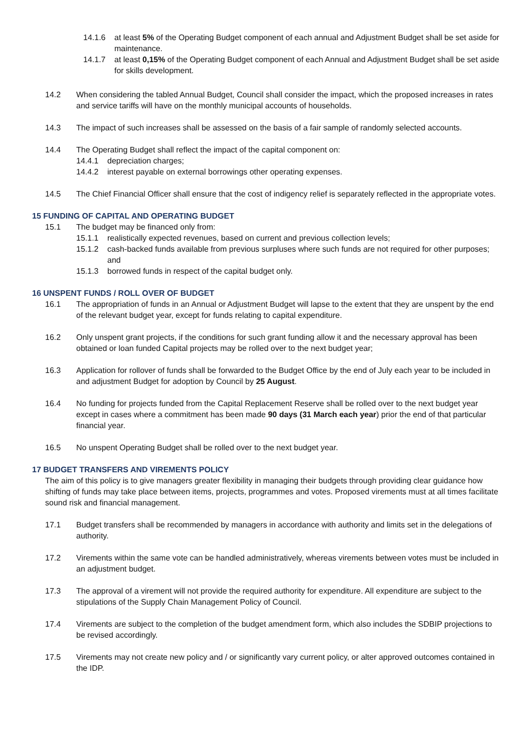14.1.6 at least 5% of the Operating Budget component of each annual and Adjustment Budget shall be set aside for maintenance.
14.1.7 at least 0,15% of the Operating Budget component of each Annual and Adjustment Budget shall be set aside for skills development.
14.2 When considering the tabled Annual Budget, Council shall consider the impact, which the proposed increases in rates and service tariffs will have on the monthly municipal accounts of households.
14.3 The impact of such increases shall be assessed on the basis of a fair sample of randomly selected accounts.
14.4 The Operating Budget shall reflect the impact of the capital component on:
14.4.1 depreciation charges;
14.4.2 interest payable on external borrowings other operating expenses.
14.5 The Chief Financial Officer shall ensure that the cost of indigency relief is separately reflected in the appropriate votes.
15 FUNDING OF CAPITAL AND OPERATING BUDGET
15.1 The budget may be financed only from:
15.1.1 realistically expected revenues, based on current and previous collection levels;
15.1.2 cash-backed funds available from previous surpluses where such funds are not required for other purposes; and
15.1.3 borrowed funds in respect of the capital budget only.
16 UNSPENT FUNDS / ROLL OVER OF BUDGET
16.1 The appropriation of funds in an Annual or Adjustment Budget will lapse to the extent that they are unspent by the end of the relevant budget year, except for funds relating to capital expenditure.
16.2 Only unspent grant projects, if the conditions for such grant funding allow it and the necessary approval has been obtained or loan funded Capital projects may be rolled over to the next budget year;
16.3 Application for rollover of funds shall be forwarded to the Budget Office by the end of July each year to be included in and adjustment Budget for adoption by Council by 25 August.
16.4 No funding for projects funded from the Capital Replacement Reserve shall be rolled over to the next budget year except in cases where a commitment has been made 90 days (31 March each year) prior the end of that particular financial year.
16.5 No unspent Operating Budget shall be rolled over to the next budget year.
17 BUDGET TRANSFERS AND VIREMENTS POLICY
The aim of this policy is to give managers greater flexibility in managing their budgets through providing clear guidance how shifting of funds may take place between items, projects, programmes and votes. Proposed virements must at all times facilitate sound risk and financial management.
17.1 Budget transfers shall be recommended by managers in accordance with authority and limits set in the delegations of authority.
17.2 Virements within the same vote can be handled administratively, whereas virements between votes must be included in an adjustment budget.
17.3 The approval of a virement will not provide the required authority for expenditure. All expenditure are subject to the stipulations of the Supply Chain Management Policy of Council.
17.4 Virements are subject to the completion of the budget amendment form, which also includes the SDBIP projections to be revised accordingly.
17.5 Virements may not create new policy and / or significantly vary current policy, or alter approved outcomes contained in the IDP.